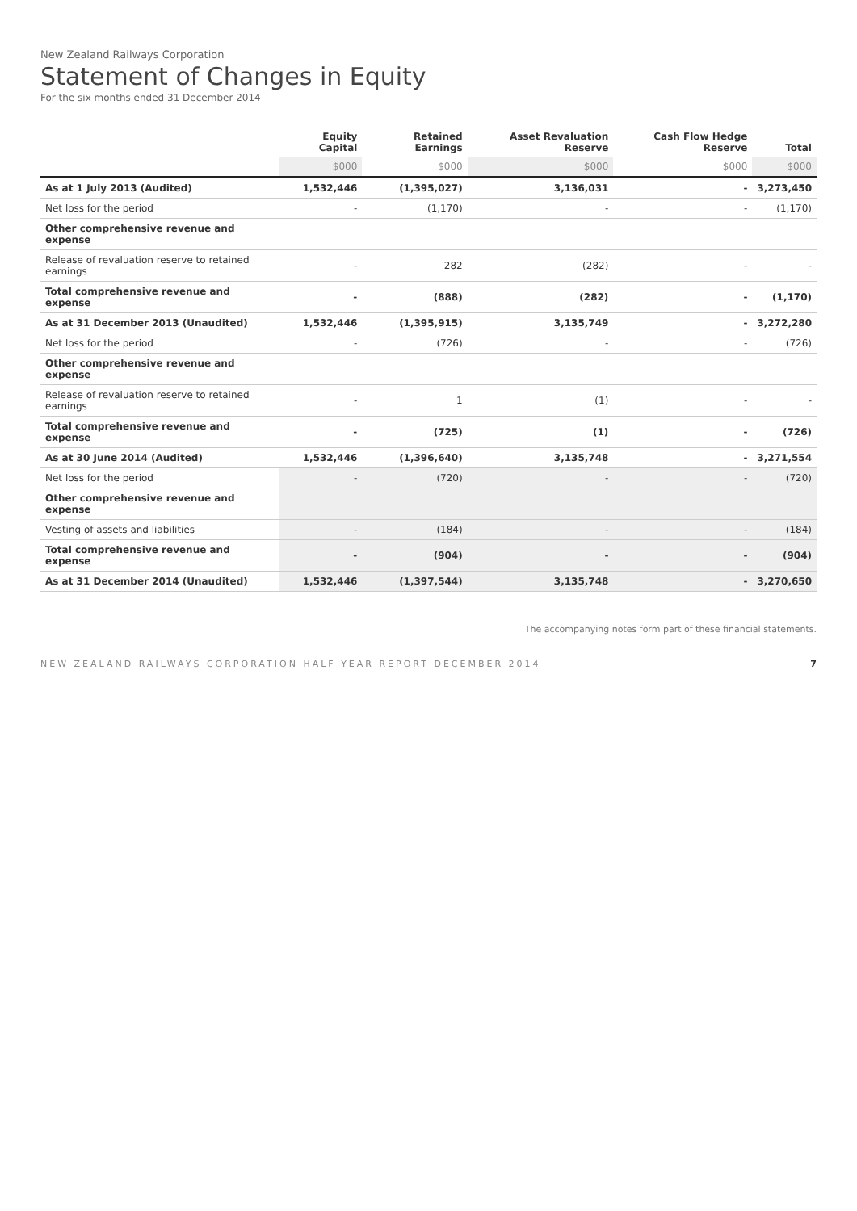New Zealand Railways Corporation
Statement of Changes in Equity
For the six months ended 31 December 2014
| | Equity Capital | Retained Earnings | Asset Revaluation Reserve | Cash Flow Hedge Reserve | Total |
| --- | --- | --- | --- | --- | --- |
| | $000 | $000 | $000 | $000 | $000 |
| As at 1 July 2013 (Audited) | 1,532,446 | (1,395,027) | 3,136,031 | - | 3,273,450 |
| Net loss for the period | - | (1,170) | - | - | (1,170) |
| Other comprehensive revenue and expense | | | | | |
| Release of revaluation reserve to retained earnings | - | 282 | (282) | - | - |
| Total comprehensive revenue and expense | - | (888) | (282) | - | (1,170) |
| As at 31 December 2013 (Unaudited) | 1,532,446 | (1,395,915) | 3,135,749 | - | 3,272,280 |
| Net loss for the period | - | (726) | - | - | (726) |
| Other comprehensive revenue and expense | | | | | |
| Release of revaluation reserve to retained earnings | - | 1 | (1) | - | - |
| Total comprehensive revenue and expense | - | (725) | (1) | - | (726) |
| As at 30 June 2014 (Audited) | 1,532,446 | (1,396,640) | 3,135,748 | - | 3,271,554 |
| Net loss for the period | - | (720) | - | - | (720) |
| Other comprehensive revenue and expense | | | | | |
| Vesting of assets and liabilities | - | (184) | - | - | (184) |
| Total comprehensive revenue and expense | - | (904) | - | - | (904) |
| As at 31 December 2014 (Unaudited) | 1,532,446 | (1,397,544) | 3,135,748 | - | 3,270,650 |
The accompanying notes form part of these financial statements.
NEW ZEALAND RAILWAYS CORPORATION HALF YEAR REPORT DECEMBER 2014 7